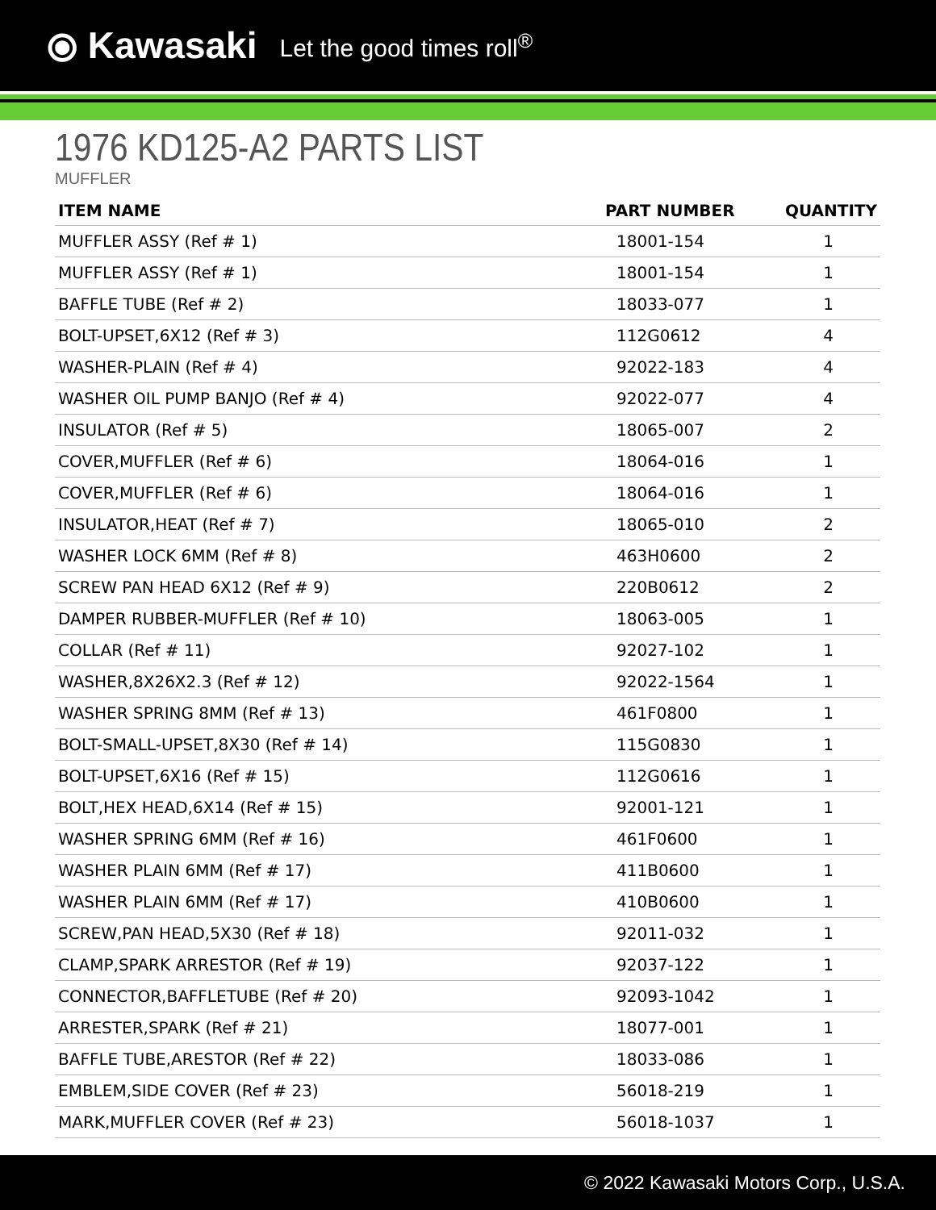⦿ Kawasaki Let the good times roll<sup>®</sup>
1976 KD125-A2 PARTS LIST
MUFFLER
| ITEM NAME | PART NUMBER | QUANTITY |
| --- | --- | --- |
| MUFFLER ASSY (Ref # 1) | 18001-154 | 1 |
| MUFFLER ASSY (Ref # 1) | 18001-154 | 1 |
| BAFFLE TUBE (Ref # 2) | 18033-077 | 1 |
| BOLT-UPSET,6X12 (Ref # 3) | 112G0612 | 4 |
| WASHER-PLAIN (Ref # 4) | 92022-183 | 4 |
| WASHER OIL PUMP BANJO (Ref # 4) | 92022-077 | 4 |
| INSULATOR (Ref # 5) | 18065-007 | 2 |
| COVER,MUFFLER (Ref # 6) | 18064-016 | 1 |
| COVER,MUFFLER (Ref # 6) | 18064-016 | 1 |
| INSULATOR,HEAT (Ref # 7) | 18065-010 | 2 |
| WASHER LOCK 6MM (Ref # 8) | 463H0600 | 2 |
| SCREW PAN HEAD 6X12 (Ref # 9) | 220B0612 | 2 |
| DAMPER RUBBER-MUFFLER (Ref # 10) | 18063-005 | 1 |
| COLLAR (Ref # 11) | 92027-102 | 1 |
| WASHER,8X26X2.3 (Ref # 12) | 92022-1564 | 1 |
| WASHER SPRING 8MM (Ref # 13) | 461F0800 | 1 |
| BOLT-SMALL-UPSET,8X30 (Ref # 14) | 115G0830 | 1 |
| BOLT-UPSET,6X16 (Ref # 15) | 112G0616 | 1 |
| BOLT,HEX HEAD,6X14 (Ref # 15) | 92001-121 | 1 |
| WASHER SPRING 6MM (Ref # 16) | 461F0600 | 1 |
| WASHER PLAIN 6MM (Ref # 17) | 411B0600 | 1 |
| WASHER PLAIN 6MM (Ref # 17) | 410B0600 | 1 |
| SCREW,PAN HEAD,5X30 (Ref # 18) | 92011-032 | 1 |
| CLAMP,SPARK ARRESTOR (Ref # 19) | 92037-122 | 1 |
| CONNECTOR,BAFFLETUBE (Ref # 20) | 92093-1042 | 1 |
| ARRESTER,SPARK (Ref # 21) | 18077-001 | 1 |
| BAFFLE TUBE,ARESTOR (Ref # 22) | 18033-086 | 1 |
| EMBLEM,SIDE COVER (Ref # 23) | 56018-219 | 1 |
| MARK,MUFFLER COVER (Ref # 23) | 56018-1037 | 1 |
© 2022 Kawasaki Motors Corp., U.S.A.